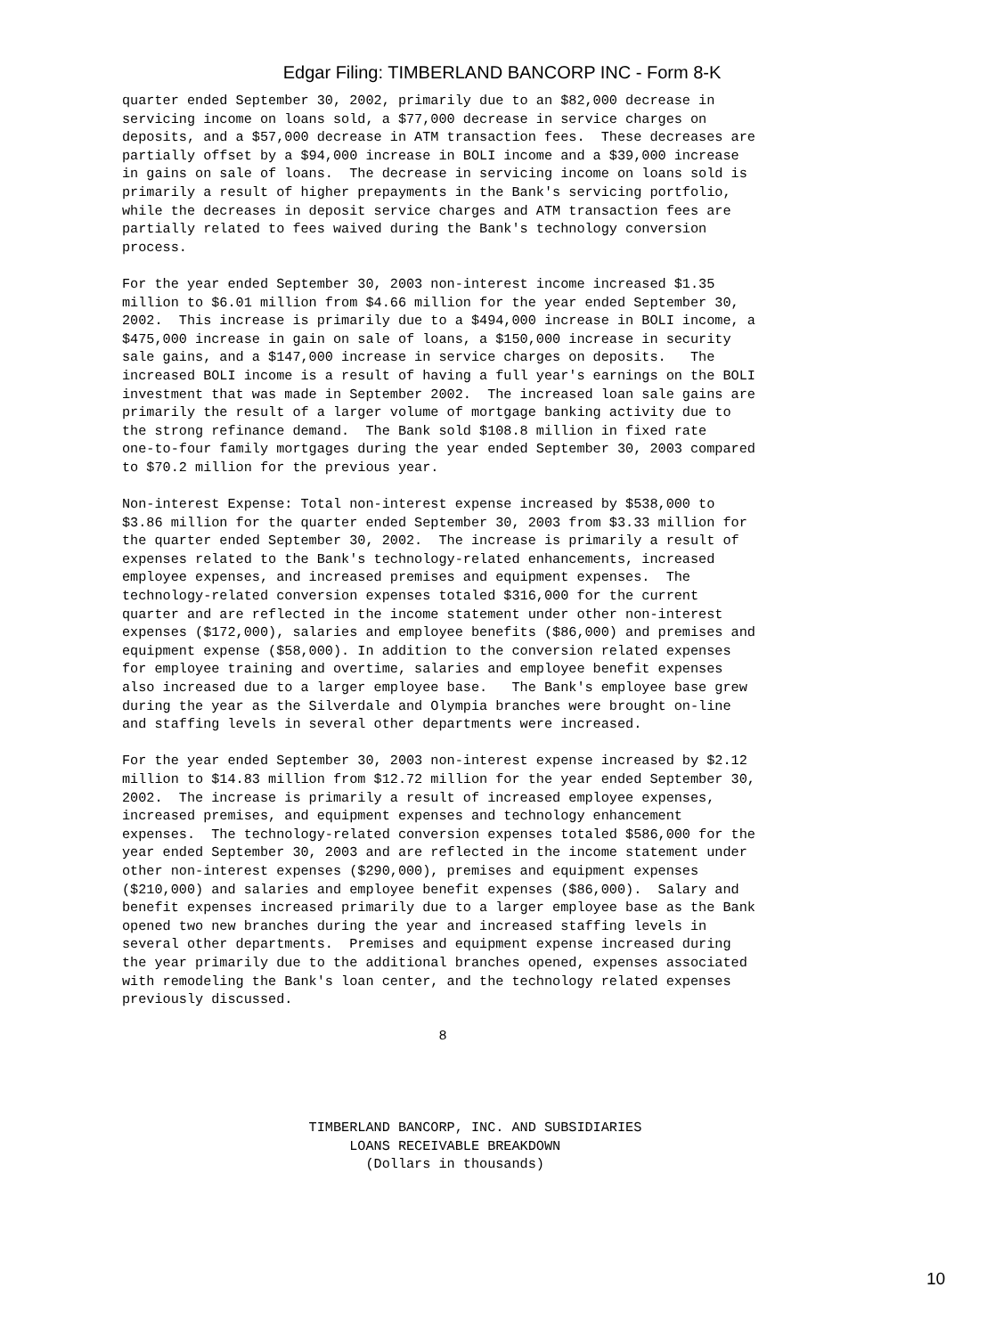Edgar Filing: TIMBERLAND BANCORP INC - Form 8-K
quarter ended September 30, 2002, primarily due to an $82,000 decrease in
servicing income on loans sold, a $77,000 decrease in service charges on
deposits, and a $57,000 decrease in ATM transaction fees.  These decreases are
partially offset by a $94,000 increase in BOLI income and a $39,000 increase
in gains on sale of loans.  The decrease in servicing income on loans sold is
primarily a result of higher prepayments in the Bank's servicing portfolio,
while the decreases in deposit service charges and ATM transaction fees are
partially related to fees waived during the Bank's technology conversion
process.

For the year ended September 30, 2003 non-interest income increased $1.35
million to $6.01 million from $4.66 million for the year ended September 30,
2002.  This increase is primarily due to a $494,000 increase in BOLI income, a
$475,000 increase in gain on sale of loans, a $150,000 increase in security
sale gains, and a $147,000 increase in service charges on deposits.   The
increased BOLI income is a result of having a full year's earnings on the BOLI
investment that was made in September 2002.  The increased loan sale gains are
primarily the result of a larger volume of mortgage banking activity due to
the strong refinance demand.  The Bank sold $108.8 million in fixed rate
one-to-four family mortgages during the year ended September 30, 2003 compared
to $70.2 million for the previous year.

Non-interest Expense: Total non-interest expense increased by $538,000 to
$3.86 million for the quarter ended September 30, 2003 from $3.33 million for
the quarter ended September 30, 2002.  The increase is primarily a result of
expenses related to the Bank's technology-related enhancements, increased
employee expenses, and increased premises and equipment expenses.  The
technology-related conversion expenses totaled $316,000 for the current
quarter and are reflected in the income statement under other non-interest
expenses ($172,000), salaries and employee benefits ($86,000) and premises and
equipment expense ($58,000). In addition to the conversion related expenses
for employee training and overtime, salaries and employee benefit expenses
also increased due to a larger employee base.   The Bank's employee base grew
during the year as the Silverdale and Olympia branches were brought on-line
and staffing levels in several other departments were increased.

For the year ended September 30, 2003 non-interest expense increased by $2.12
million to $14.83 million from $12.72 million for the year ended September 30,
2002.  The increase is primarily a result of increased employee expenses,
increased premises, and equipment expenses and technology enhancement
expenses.  The technology-related conversion expenses totaled $586,000 for the
year ended September 30, 2003 and are reflected in the income statement under
other non-interest expenses ($290,000), premises and equipment expenses
($210,000) and salaries and employee benefit expenses ($86,000).  Salary and
benefit expenses increased primarily due to a larger employee base as the Bank
opened two new branches during the year and increased staffing levels in
several other departments.  Premises and equipment expense increased during
the year primarily due to the additional branches opened, expenses associated
with remodeling the Bank's loan center, and the technology related expenses
previously discussed.

                                       8




                       TIMBERLAND BANCORP, INC. AND SUBSIDIARIES
                            LOANS RECEIVABLE BREAKDOWN
                              (Dollars in thousands)
10